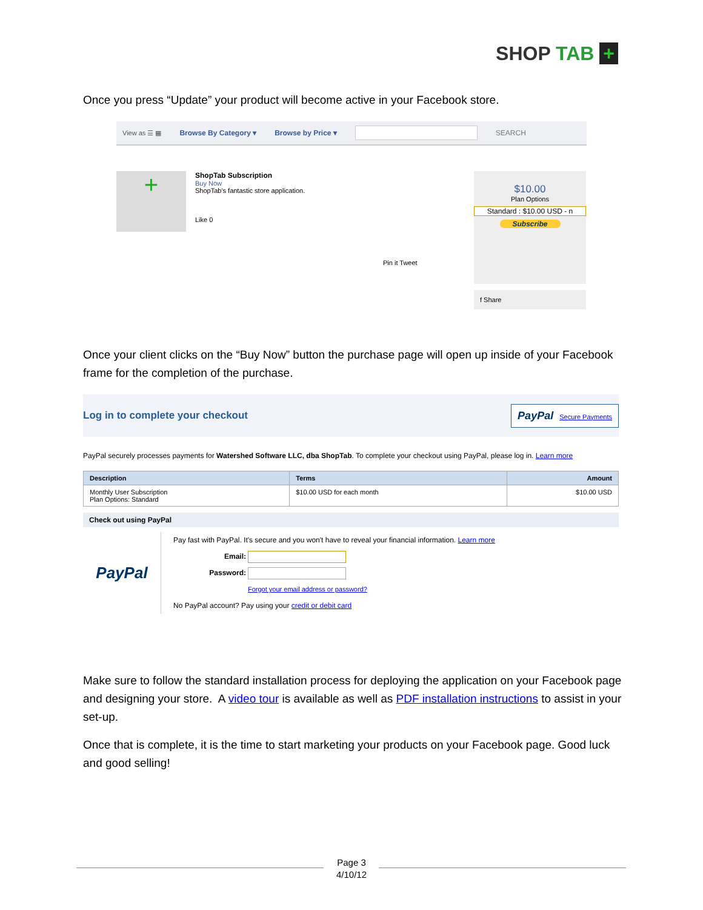SHOP TAB +
Once you press “Update” your product will become active in your Facebook store.
View as ☰ ▦ Browse By Category ▾ Browse by Price ▾ SEARCH
+
ShopTab Subscription
Buy Now
ShopTab's fantastic store application.
Like 0
Pin it Tweet
$10.00
Plan Options
Standard : $10.00 USD - n
Subscribe
f Share
Once your client clicks on the “Buy Now” button the purchase page will open up inside of your Facebook frame for the completion of the purchase.
Log in to complete your checkout PayPal Secure Payments
PayPal securely processes payments for Watershed Software LLC, dba ShopTab. To complete your checkout using PayPal, please log in. Learn more
| Description | Terms | Amount |
| --- | --- | --- |
| Monthly User Subscription Plan Options: Standard | $10.00 USD for each month | $10.00 USD |
Check out using PayPal
PayPal
Pay fast with PayPal. It's secure and you won't have to reveal your financial information. Learn more
Email:
Password:
Forgot your email address or password?
No PayPal account? Pay using your credit or debit card
Make sure to follow the standard installation process for deploying the application on your Facebook page and designing your store. A video tour is available as well as PDF installation instructions to assist in your set-up.
Once that is complete, it is the time to start marketing your products on your Facebook page. Good luck and good selling!
Page 3
4/10/12